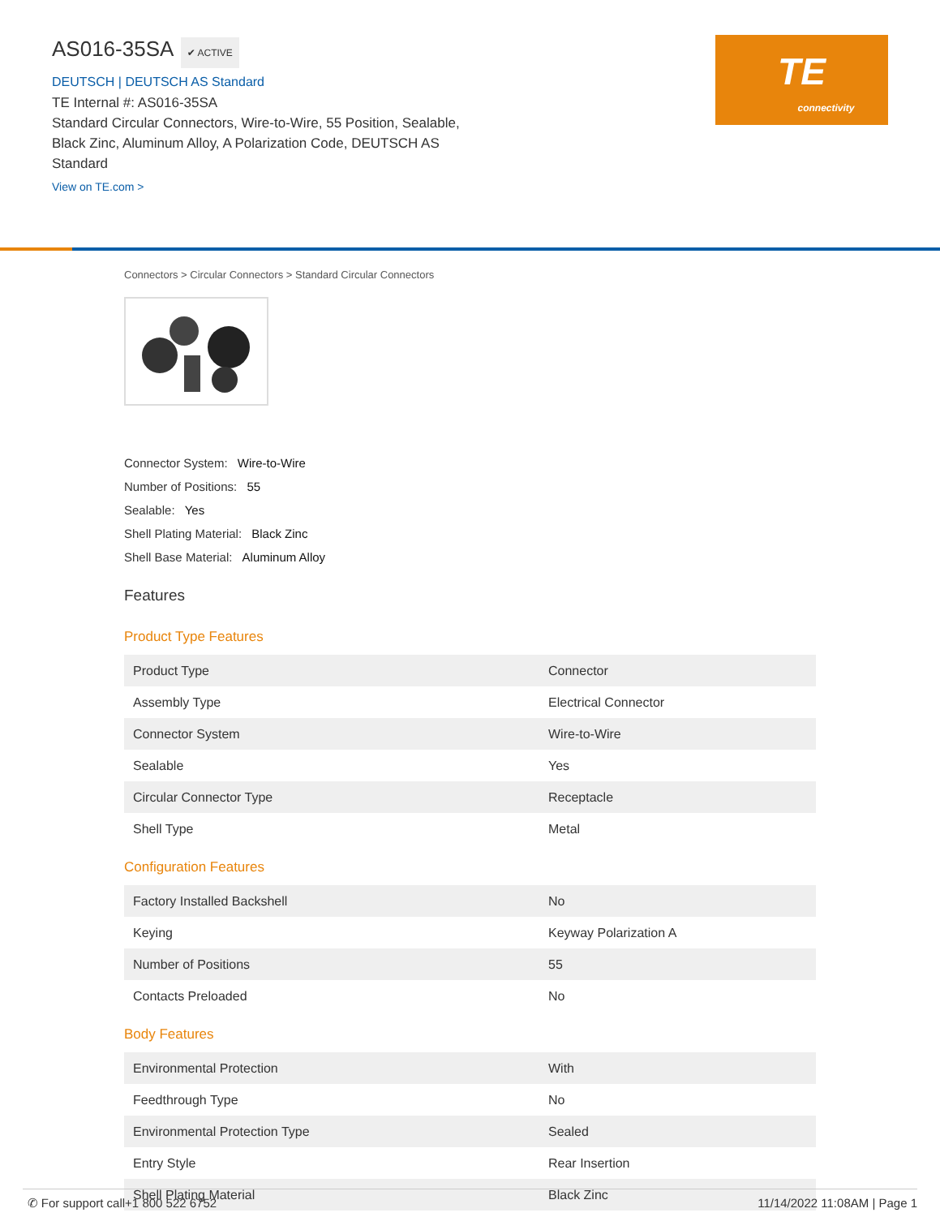AS016-35SA
✔ ACTIVE
DEUTSCH | DEUTSCH AS Standard
TE Internal #: AS016-35SA
Standard Circular Connectors, Wire-to-Wire, 55 Position, Sealable, Black Zinc, Aluminum Alloy, A Polarization Code, DEUTSCH AS Standard
View on TE.com >
TE
connectivity
Connectors > Circular Connectors > Standard Circular Connectors
Connector System: Wire-to-Wire
Number of Positions: 55
Sealable: Yes
Shell Plating Material: Black Zinc
Shell Base Material: Aluminum Alloy
Features
Product Type Features
| Product Type | Connector |
| Assembly Type | Electrical Connector |
| Connector System | Wire-to-Wire |
| Sealable | Yes |
| Circular Connector Type | Receptacle |
| Shell Type | Metal |
Configuration Features
| Factory Installed Backshell | No |
| Keying | Keyway Polarization A |
| Number of Positions | 55 |
| Contacts Preloaded | No |
Body Features
| Environmental Protection | With |
| Feedthrough Type | No |
| Environmental Protection Type | Sealed |
| Entry Style | Rear Insertion |
| Shell Plating Material | Black Zinc |
✆ For support call+1 800 522 6752 11/14/2022 11:08AM | Page 1